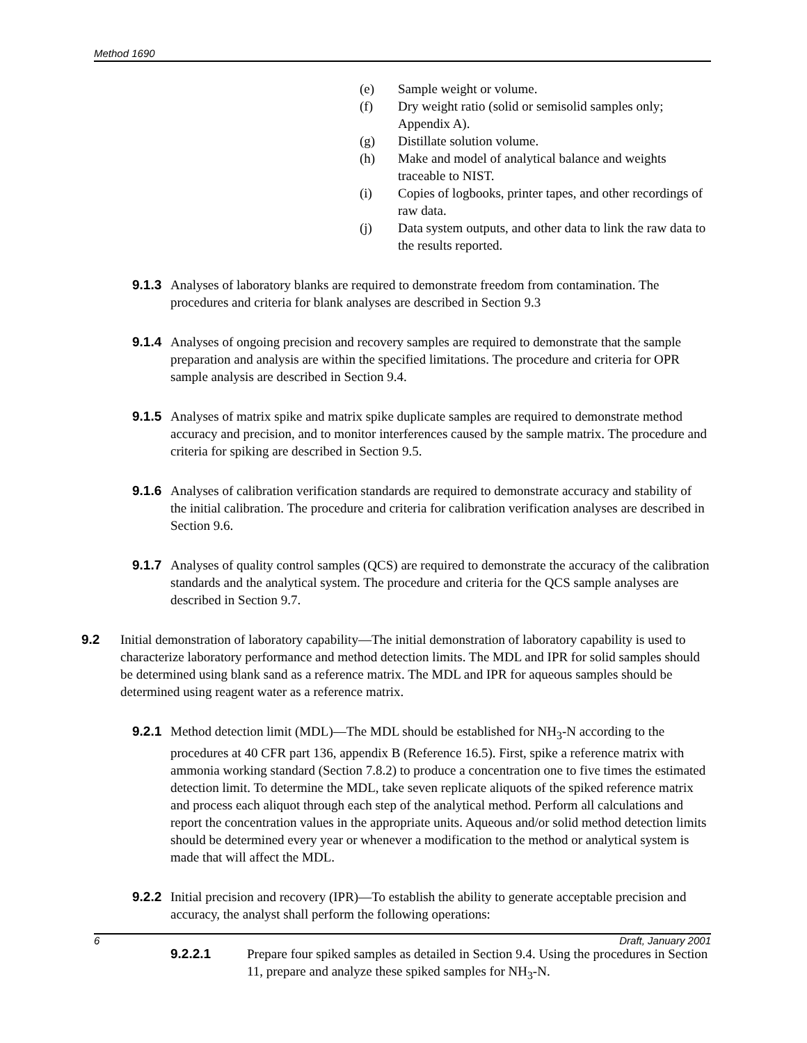Method 1690
(e) Sample weight or volume.
(f) Dry weight ratio (solid or semisolid samples only; Appendix A).
(g) Distillate solution volume.
(h) Make and model of analytical balance and weights traceable to NIST.
(i) Copies of logbooks, printer tapes, and other recordings of raw data.
(j) Data system outputs, and other data to link the raw data to the results reported.
9.1.3 Analyses of laboratory blanks are required to demonstrate freedom from contamination. The procedures and criteria for blank analyses are described in Section 9.3
9.1.4 Analyses of ongoing precision and recovery samples are required to demonstrate that the sample preparation and analysis are within the specified limitations. The procedure and criteria for OPR sample analysis are described in Section 9.4.
9.1.5 Analyses of matrix spike and matrix spike duplicate samples are required to demonstrate method accuracy and precision, and to monitor interferences caused by the sample matrix. The procedure and criteria for spiking are described in Section 9.5.
9.1.6 Analyses of calibration verification standards are required to demonstrate accuracy and stability of the initial calibration. The procedure and criteria for calibration verification analyses are described in Section 9.6.
9.1.7 Analyses of quality control samples (QCS) are required to demonstrate the accuracy of the calibration standards and the analytical system. The procedure and criteria for the QCS sample analyses are described in Section 9.7.
9.2 Initial demonstration of laboratory capability—The initial demonstration of laboratory capability is used to characterize laboratory performance and method detection limits. The MDL and IPR for solid samples should be determined using blank sand as a reference matrix. The MDL and IPR for aqueous samples should be determined using reagent water as a reference matrix.
9.2.1 Method detection limit (MDL)—The MDL should be established for NH<sub>3</sub>-N according to the procedures at 40 CFR part 136, appendix B (Reference 16.5). First, spike a reference matrix with ammonia working standard (Section 7.8.2) to produce a concentration one to five times the estimated detection limit. To determine the MDL, take seven replicate aliquots of the spiked reference matrix and process each aliquot through each step of the analytical method. Perform all calculations and report the concentration values in the appropriate units. Aqueous and/or solid method detection limits should be determined every year or whenever a modification to the method or analytical system is made that will affect the MDL.
9.2.2 Initial precision and recovery (IPR)—To establish the ability to generate acceptable precision and accuracy, the analyst shall perform the following operations:
9.2.2.1 Prepare four spiked samples as detailed in Section 9.4. Using the procedures in Section 11, prepare and analyze these spiked samples for NH<sub>3</sub>-N.
6 Draft, January 2001